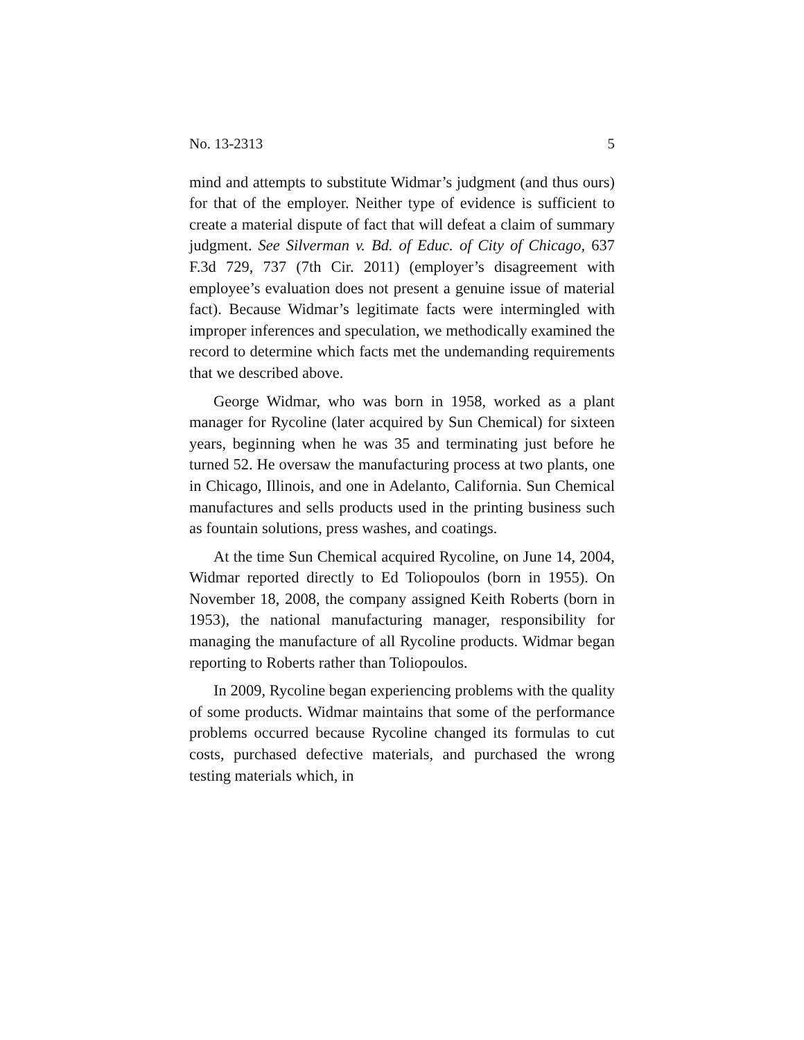No. 13-2313 5
mind and attempts to substitute Widmar’s judgment (and thus ours) for that of the employer. Neither type of evidence is sufficient to create a material dispute of fact that will defeat a claim of summary judgment. See Silverman v. Bd. of Educ. of City of Chicago, 637 F.3d 729, 737 (7th Cir. 2011) (employer’s disagreement with employee’s evaluation does not present a genuine issue of material fact). Because Widmar’s legitimate facts were intermingled with improper inferences and speculation, we methodically examined the record to determine which facts met the undemanding requirements that we described above.
George Widmar, who was born in 1958, worked as a plant manager for Rycoline (later acquired by Sun Chemical) for sixteen years, beginning when he was 35 and terminating just before he turned 52. He oversaw the manufacturing process at two plants, one in Chicago, Illinois, and one in Adelanto, California. Sun Chemical manufactures and sells products used in the printing business such as fountain solutions, press washes, and coatings.
At the time Sun Chemical acquired Rycoline, on June 14, 2004, Widmar reported directly to Ed Toliopoulos (born in 1955). On November 18, 2008, the company assigned Keith Roberts (born in 1953), the national manufacturing manager, responsibility for managing the manufacture of all Rycoline products. Widmar began reporting to Roberts rather than Toliopoulos.
In 2009, Rycoline began experiencing problems with the quality of some products. Widmar maintains that some of the performance problems occurred because Rycoline changed its formulas to cut costs, purchased defective materials, and purchased the wrong testing materials which, in